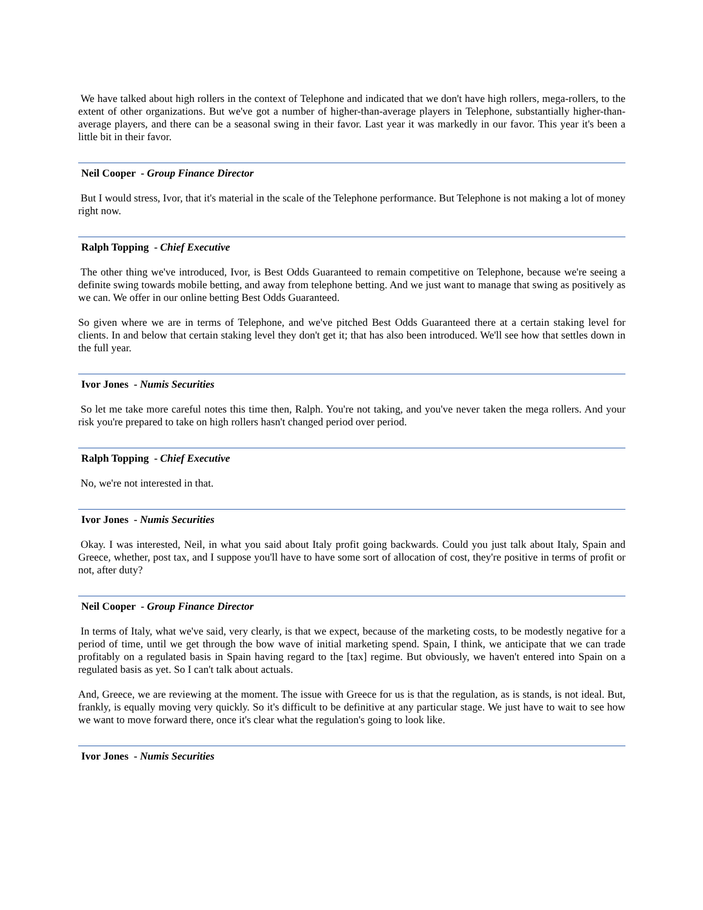We have talked about high rollers in the context of Telephone and indicated that we don't have high rollers, mega-rollers, to the extent of other organizations. But we've got a number of higher-than-average players in Telephone, substantially higher-than-average players, and there can be a seasonal swing in their favor. Last year it was markedly in our favor. This year it's been a little bit in their favor.
Neil Cooper - Group Finance Director
But I would stress, Ivor, that it's material in the scale of the Telephone performance. But Telephone is not making a lot of money right now.
Ralph Topping - Chief Executive
The other thing we've introduced, Ivor, is Best Odds Guaranteed to remain competitive on Telephone, because we're seeing a definite swing towards mobile betting, and away from telephone betting. And we just want to manage that swing as positively as we can. We offer in our online betting Best Odds Guaranteed.
So given where we are in terms of Telephone, and we've pitched Best Odds Guaranteed there at a certain staking level for clients. In and below that certain staking level they don't get it; that has also been introduced. We'll see how that settles down in the full year.
Ivor Jones - Numis Securities
So let me take more careful notes this time then, Ralph. You're not taking, and you've never taken the mega rollers. And your risk you're prepared to take on high rollers hasn't changed period over period.
Ralph Topping - Chief Executive
No, we're not interested in that.
Ivor Jones - Numis Securities
Okay. I was interested, Neil, in what you said about Italy profit going backwards. Could you just talk about Italy, Spain and Greece, whether, post tax, and I suppose you'll have to have some sort of allocation of cost, they're positive in terms of profit or not, after duty?
Neil Cooper - Group Finance Director
In terms of Italy, what we've said, very clearly, is that we expect, because of the marketing costs, to be modestly negative for a period of time, until we get through the bow wave of initial marketing spend. Spain, I think, we anticipate that we can trade profitably on a regulated basis in Spain having regard to the [tax] regime. But obviously, we haven't entered into Spain on a regulated basis as yet. So I can't talk about actuals.
And, Greece, we are reviewing at the moment. The issue with Greece for us is that the regulation, as is stands, is not ideal. But, frankly, is equally moving very quickly. So it's difficult to be definitive at any particular stage. We just have to wait to see how we want to move forward there, once it's clear what the regulation's going to look like.
Ivor Jones - Numis Securities